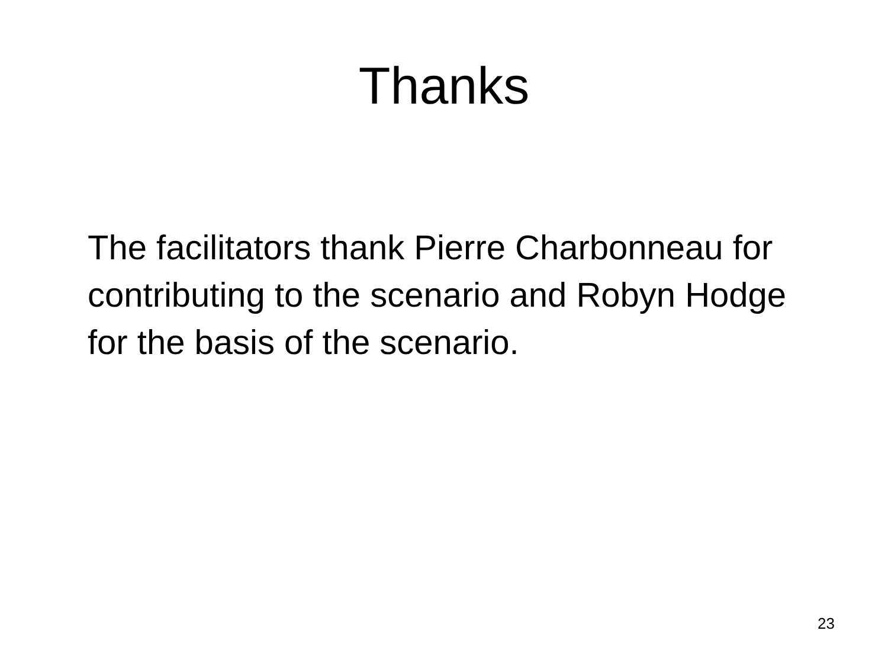Thanks
The facilitators thank Pierre Charbonneau for contributing to the scenario and Robyn Hodge for the basis of the scenario.
23